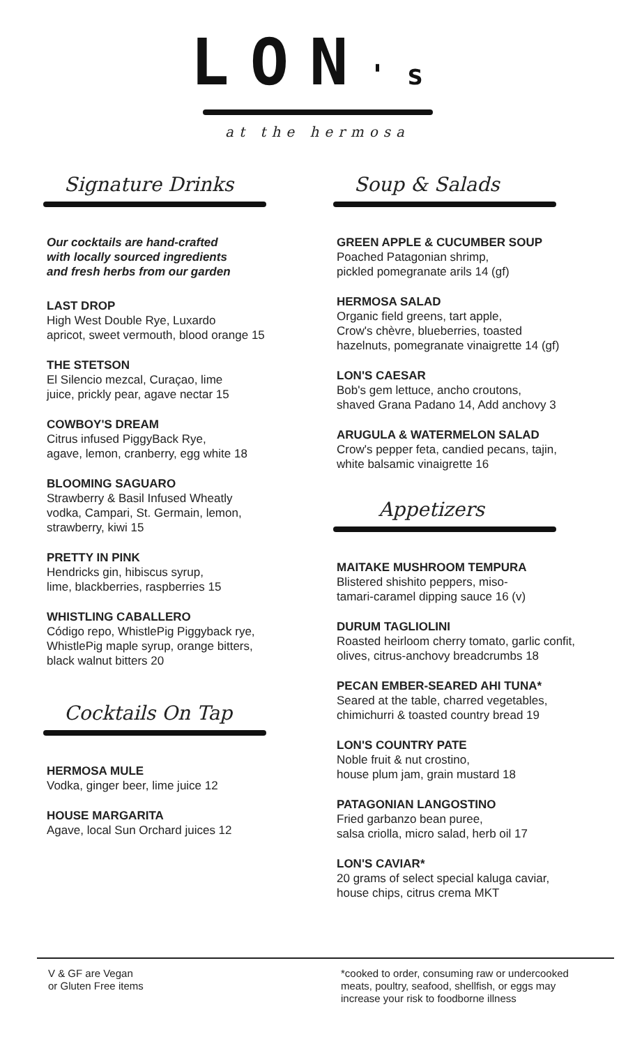LON's
at the hermosa
Signature Drinks
Our cocktails are hand-crafted
with locally sourced ingredients
and fresh herbs from our garden
LAST DROP
High West Double Rye, Luxardo
apricot, sweet vermouth, blood orange 15
THE STETSON
El Silencio mezcal, Curaçao, lime
juice, prickly pear, agave nectar 15
COWBOY'S DREAM
Citrus infused PiggyBack Rye,
agave, lemon, cranberry, egg white 18
BLOOMING SAGUARO
Strawberry & Basil Infused Wheatly
vodka, Campari, St. Germain, lemon,
strawberry, kiwi 15
PRETTY IN PINK
Hendricks gin, hibiscus syrup,
lime, blackberries, raspberries 15
WHISTLING CABALLERO
Código repo, WhistlePig Piggyback rye,
WhistlePig maple syrup, orange bitters,
black walnut bitters 20
Cocktails On Tap
HERMOSA MULE
Vodka, ginger beer, lime juice 12
HOUSE MARGARITA
Agave, local Sun Orchard juices 12
Soup & Salads
GREEN APPLE & CUCUMBER SOUP
Poached Patagonian shrimp,
pickled pomegranate arils 14 (gf)
HERMOSA SALAD
Organic field greens, tart apple,
Crow's chèvre, blueberries, toasted
hazelnuts, pomegranate vinaigrette 14 (gf)
LON'S CAESAR
Bob's gem lettuce, ancho croutons,
shaved Grana Padano 14, Add anchovy 3
ARUGULA & WATERMELON SALAD
Crow's pepper feta, candied pecans, tajin,
white balsamic vinaigrette 16
Appetizers
MAITAKE MUSHROOM TEMPURA
Blistered shishito peppers, miso-
tamari-caramel dipping sauce 16 (v)
DURUM TAGLIOLINI
Roasted heirloom cherry tomato, garlic confit,
olives, citrus-anchovy breadcrumbs 18
PECAN EMBER-SEARED AHI TUNA*
Seared at the table, charred vegetables,
chimichurri & toasted country bread 19
LON'S COUNTRY PATE
Noble fruit & nut crostino,
house plum jam, grain mustard 18
PATAGONIAN LANGOSTINO
Fried garbanzo bean puree,
salsa criolla, micro salad, herb oil 17
LON'S CAVIAR*
20 grams of select special kaluga caviar,
house chips, citrus crema MKT
V & GF are Vegan
or Gluten Free items
*cooked to order, consuming raw or undercooked
meats, poultry, seafood, shellfish, or eggs may
increase your risk to foodborne illness